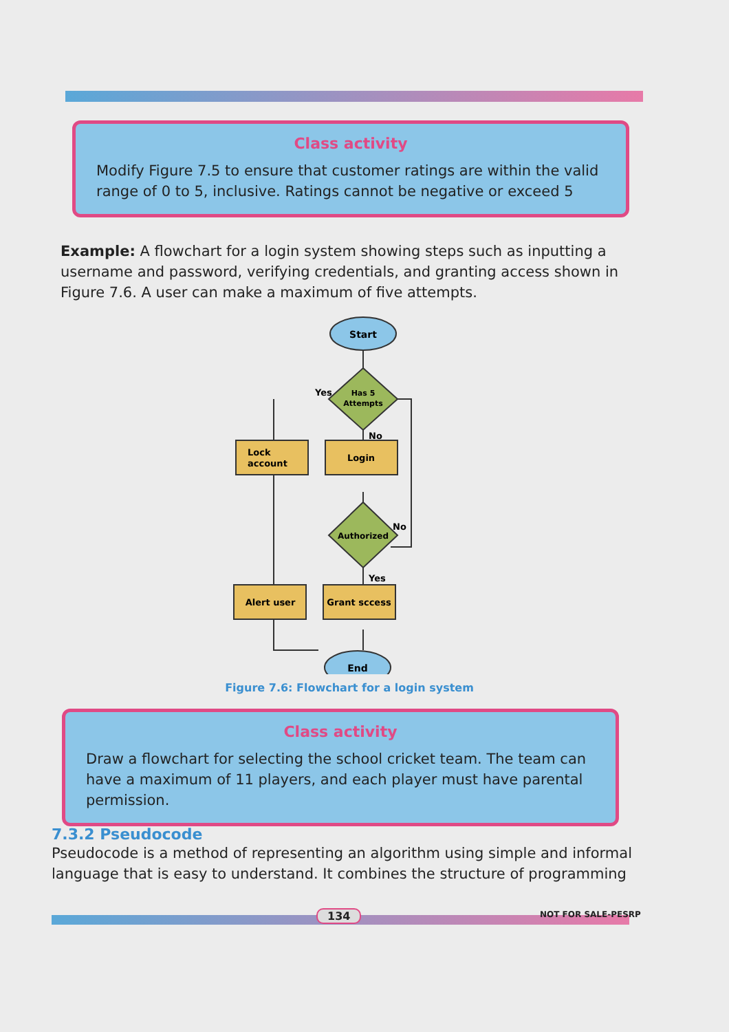Class activity
Modify Figure 7.5 to ensure that customer ratings are within the valid range of 0 to 5, inclusive. Ratings cannot be negative or exceed 5
Example: A flowchart for a login system showing steps such as inputting a username and password, verifying credentials, and granting access shown in Figure 7.6. A user can make a maximum of five attempts.
Start
Has 5
Attempts
Yes
No
Lock
account
Login
Authorized
No
Yes
Alert user
Grant sccess
End
Figure 7.6: Flowchart for a login system
Class activity
Draw a flowchart for selecting the school cricket team. The team can have a maximum of 11 players, and each player must have parental permission.
7.3.2 Pseudocode
Pseudocode is a method of representing an algorithm using simple and informal language that is easy to understand. It combines the structure of programming
134 NOT FOR SALE-PESRP